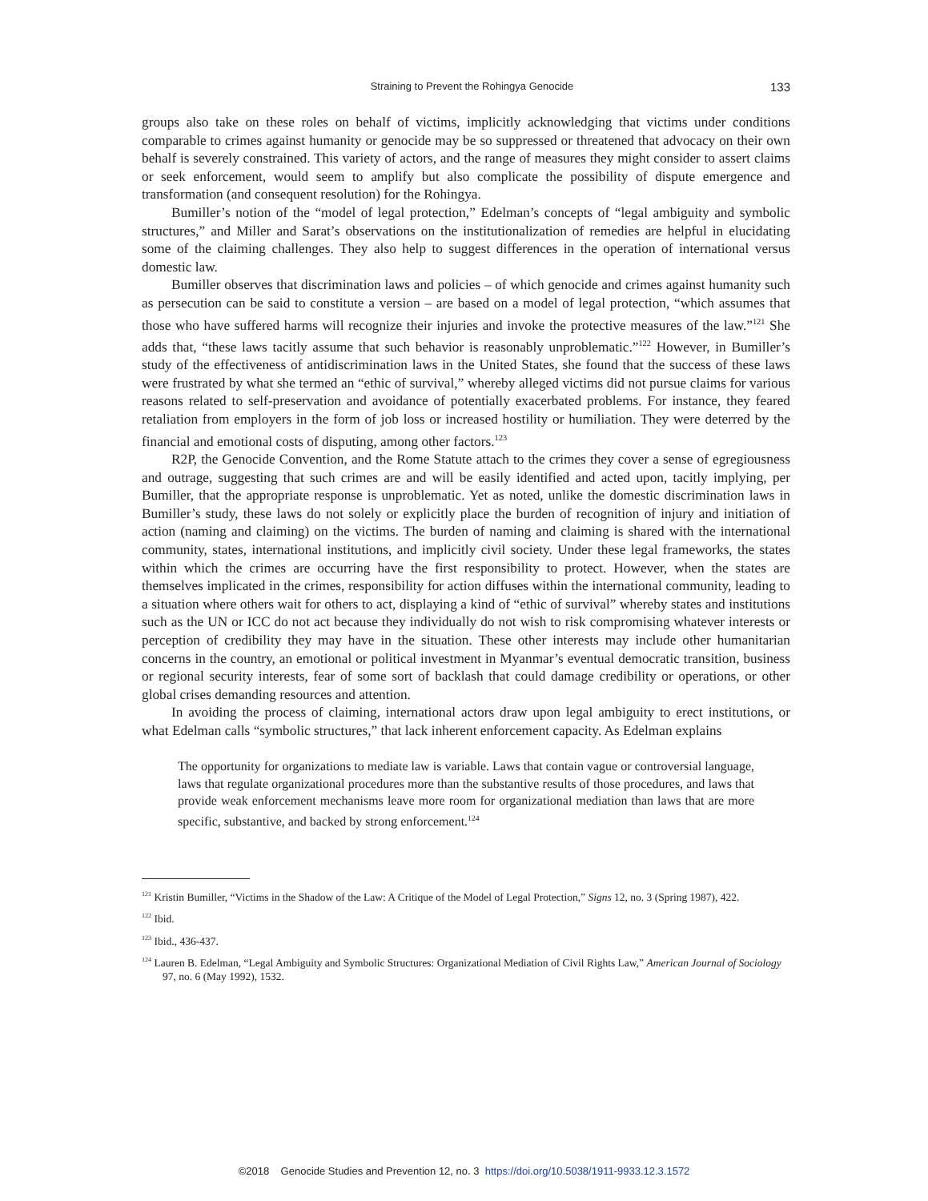Straining to Prevent the Rohingya Genocide 133
groups also take on these roles on behalf of victims, implicitly acknowledging that victims under conditions comparable to crimes against humanity or genocide may be so suppressed or threatened that advocacy on their own behalf is severely constrained. This variety of actors, and the range of measures they might consider to assert claims or seek enforcement, would seem to amplify but also complicate the possibility of dispute emergence and transformation (and consequent resolution) for the Rohingya.
Bumiller’s notion of the “model of legal protection,” Edelman’s concepts of “legal ambiguity and symbolic structures,” and Miller and Sarat’s observations on the institutionalization of remedies are helpful in elucidating some of the claiming challenges. They also help to suggest differences in the operation of international versus domestic law.
Bumiller observes that discrimination laws and policies – of which genocide and crimes against humanity such as persecution can be said to constitute a version – are based on a model of legal protection, “which assumes that those who have suffered harms will recognize their injuries and invoke the protective measures of the law.”<sup>121</sup> She adds that, “these laws tacitly assume that such behavior is reasonably unproblematic.”<sup>122</sup> However, in Bumiller’s study of the effectiveness of antidiscrimination laws in the United States, she found that the success of these laws were frustrated by what she termed an “ethic of survival,” whereby alleged victims did not pursue claims for various reasons related to self-preservation and avoidance of potentially exacerbated problems. For instance, they feared retaliation from employers in the form of job loss or increased hostility or humiliation. They were deterred by the financial and emotional costs of disputing, among other factors.<sup>123</sup>
R2P, the Genocide Convention, and the Rome Statute attach to the crimes they cover a sense of egregiousness and outrage, suggesting that such crimes are and will be easily identified and acted upon, tacitly implying, per Bumiller, that the appropriate response is unproblematic. Yet as noted, unlike the domestic discrimination laws in Bumiller’s study, these laws do not solely or explicitly place the burden of recognition of injury and initiation of action (naming and claiming) on the victims. The burden of naming and claiming is shared with the international community, states, international institutions, and implicitly civil society. Under these legal frameworks, the states within which the crimes are occurring have the first responsibility to protect. However, when the states are themselves implicated in the crimes, responsibility for action diffuses within the international community, leading to a situation where others wait for others to act, displaying a kind of “ethic of survival” whereby states and institutions such as the UN or ICC do not act because they individually do not wish to risk compromising whatever interests or perception of credibility they may have in the situation. These other interests may include other humanitarian concerns in the country, an emotional or political investment in Myanmar’s eventual democratic transition, business or regional security interests, fear of some sort of backlash that could damage credibility or operations, or other global crises demanding resources and attention.
In avoiding the process of claiming, international actors draw upon legal ambiguity to erect institutions, or what Edelman calls “symbolic structures,” that lack inherent enforcement capacity. As Edelman explains
The opportunity for organizations to mediate law is variable. Laws that contain vague or controversial language, laws that regulate organizational procedures more than the substantive results of those procedures, and laws that provide weak enforcement mechanisms leave more room for organizational mediation than laws that are more specific, substantive, and backed by strong enforcement.<sup>124</sup>
<sup>121</sup> Kristin Bumiller, “Victims in the Shadow of the Law: A Critique of the Model of Legal Protection,” Signs 12, no. 3 (Spring 1987), 422.
<sup>122</sup> Ibid.
<sup>123</sup> Ibid., 436-437.
<sup>124</sup> Lauren B. Edelman, “Legal Ambiguity and Symbolic Structures: Organizational Mediation of Civil Rights Law,” American Journal of Sociology 97, no. 6 (May 1992), 1532.
©2018 Genocide Studies and Prevention 12, no. 3 https://doi.org/10.5038/1911-9933.12.3.1572